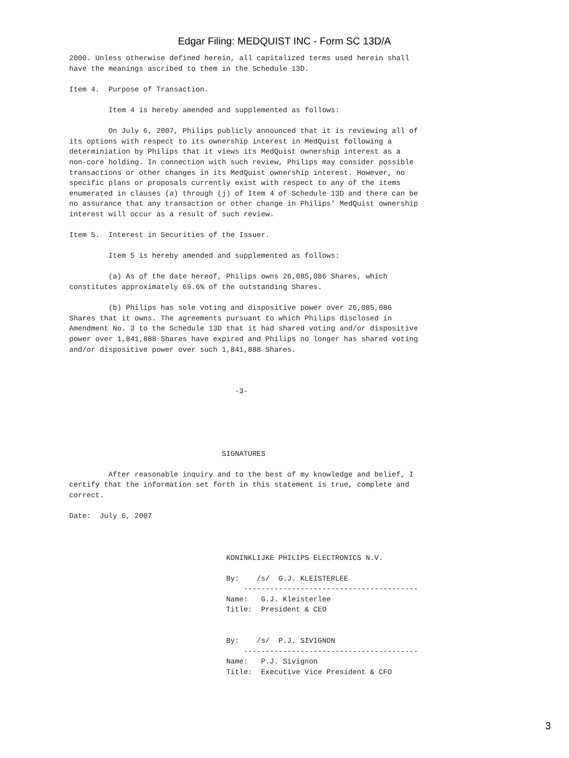Edgar Filing: MEDQUIST INC - Form SC 13D/A
2000. Unless otherwise defined herein, all capitalized terms used herein shall
have the meanings ascribed to them in the Schedule 13D.

Item 4.  Purpose of Transaction.

         Item 4 is hereby amended and supplemented as follows:

         On July 6, 2007, Philips publicly announced that it is reviewing all of
its options with respect to its ownership interest in MedQuist following a
determiniation by Philips that it views its MedQuist ownership interest as a
non-core holding. In connection with such review, Philips may consider possible
transactions or other changes in its MedQuist ownership interest. However, no
specific plans or proposals currently exist with respect to any of the items
enumerated in clauses (a) through (j) of Item 4 of Schedule 13D and there can be
no assurance that any transaction or other change in Philips' MedQuist ownership
interest will occur as a result of such review.

Item 5.  Interest in Securities of the Issuer.

         Item 5 is hereby amended and supplemented as follows:

         (a) As of the date hereof, Philips owns 26,085,086 Shares, which
constitutes approximately 69.6% of the outstanding Shares.

         (b) Philips has sole voting and dispositive power over 26,085,086
Shares that it owns. The agreements pursuant to which Philips disclosed in
Amendment No. 3 to the Schedule 13D that it had shared voting and/or dispositive
power over 1,841,888 Shares have expired and Philips no longer has shared voting
and/or dispositive power over such 1,841,888 Shares.



                                      -3-





                                   SIGNATURES

         After reasonable inquiry and to the best of my knowledge and belief, I
certify that the information set forth in this statement is true, complete and
correct.

Date:  July 6, 2007



                                    KONINKLIJKE PHILIPS ELECTRONICS N.V.

                                    By:    /s/  G.J. KLEISTERLEE
                                        ----------------------------------------
                                    Name:   G.J. Kleisterlee
                                    Title:  President & CEO


                                    By:    /s/  P.J. SIVIGNON
                                        ----------------------------------------
                                    Name:   P.J. Sivignon
                                    Title:  Executive Vice President & CFO
3